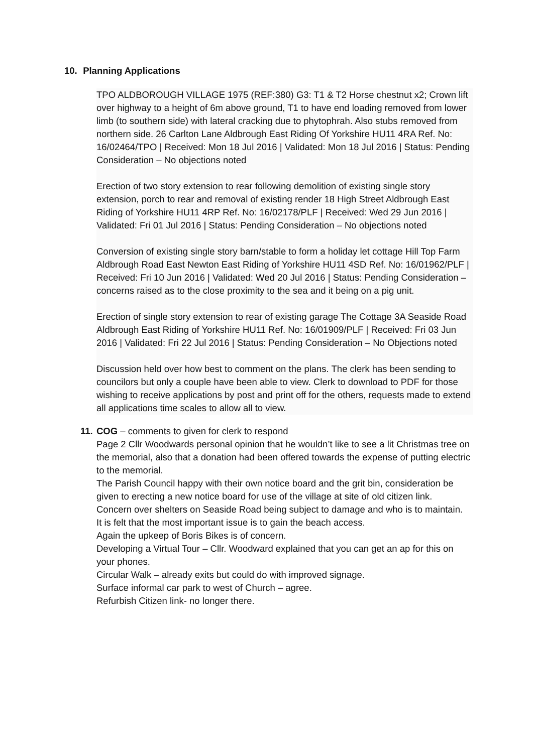10. Planning Applications
TPO ALDBOROUGH VILLAGE 1975 (REF:380) G3: T1 & T2 Horse chestnut x2; Crown lift over highway to a height of 6m above ground, T1 to have end loading removed from lower limb (to southern side) with lateral cracking due to phytophrah. Also stubs removed from northern side. 26 Carlton Lane Aldbrough East Riding Of Yorkshire HU11 4RA Ref. No: 16/02464/TPO | Received: Mon 18 Jul 2016 | Validated: Mon 18 Jul 2016 | Status: Pending Consideration – No objections noted
Erection of two story extension to rear following demolition of existing single story extension, porch to rear and removal of existing render 18 High Street Aldbrough East Riding of Yorkshire HU11 4RP Ref. No: 16/02178/PLF | Received: Wed 29 Jun 2016 | Validated: Fri 01 Jul 2016 | Status: Pending Consideration – No objections noted
Conversion of existing single story barn/stable to form a holiday let cottage Hill Top Farm Aldbrough Road East Newton East Riding of Yorkshire HU11 4SD Ref. No: 16/01962/PLF | Received: Fri 10 Jun 2016 | Validated: Wed 20 Jul 2016 | Status: Pending Consideration – concerns raised as to the close proximity to the sea and it being on a pig unit.
Erection of single story extension to rear of existing garage The Cottage 3A Seaside Road Aldbrough East Riding of Yorkshire HU11 Ref. No: 16/01909/PLF | Received: Fri 03 Jun 2016 | Validated: Fri 22 Jul 2016 | Status: Pending Consideration – No Objections noted
Discussion held over how best to comment on the plans. The clerk has been sending to councilors but only a couple have been able to view. Clerk to download to PDF for those wishing to receive applications by post and print off for the others, requests made to extend all applications time scales to allow all to view.
11. COG – comments to given for clerk to respond
Page 2 Cllr Woodwards personal opinion that he wouldn’t like to see a lit Christmas tree on the memorial, also that a donation had been offered towards the expense of putting electric to the memorial.
The Parish Council happy with their own notice board and the grit bin, consideration be given to erecting a new notice board for use of the village at site of old citizen link.
Concern over shelters on Seaside Road being subject to damage and who is to maintain.
It is felt that the most important issue is to gain the beach access.
Again the upkeep of Boris Bikes is of concern.
Developing a Virtual Tour – Cllr. Woodward explained that you can get an ap for this on your phones.
Circular Walk – already exits but could do with improved signage.
Surface informal car park to west of Church – agree.
Refurbish Citizen link- no longer there.